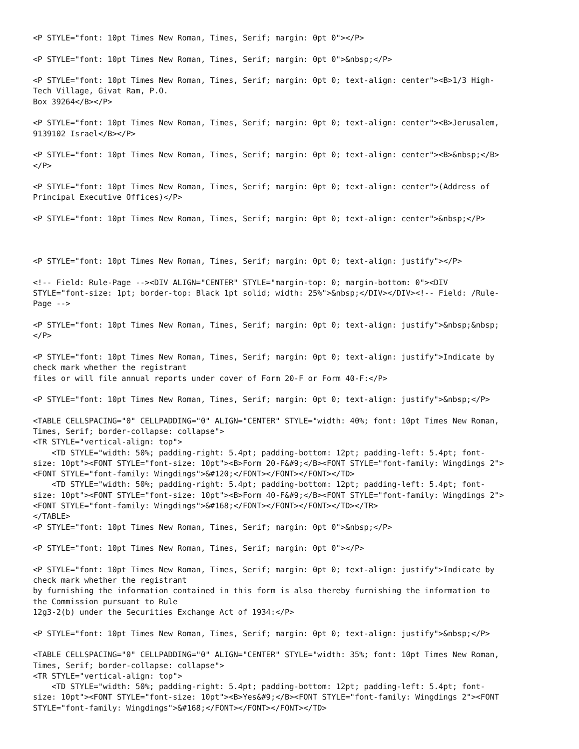<P STYLE="font: 10pt Times New Roman, Times, Serif; margin: 0pt 0"></P>

<P STYLE="font: 10pt Times New Roman, Times, Serif; margin: 0pt 0">&nbsp;</P>

<P STYLE="font: 10pt Times New Roman, Times, Serif; margin: 0pt 0; text-align: center"><B>1/3 High-
Tech Village, Givat Ram, P.O.
Box 39264</B></P>

<P STYLE="font: 10pt Times New Roman, Times, Serif; margin: 0pt 0; text-align: center"><B>Jerusalem,
9139102 Israel</B></P>

<P STYLE="font: 10pt Times New Roman, Times, Serif; margin: 0pt 0; text-align: center"><B>&nbsp;</B>
</P>

<P STYLE="font: 10pt Times New Roman, Times, Serif; margin: 0pt 0; text-align: center">(Address of
Principal Executive Offices)</P>

<P STYLE="font: 10pt Times New Roman, Times, Serif; margin: 0pt 0; text-align: center">&nbsp;</P>



<P STYLE="font: 10pt Times New Roman, Times, Serif; margin: 0pt 0; text-align: justify"></P>

<!-- Field: Rule-Page --><DIV ALIGN="CENTER" STYLE="margin-top: 0; margin-bottom: 0"><DIV
STYLE="font-size: 1pt; border-top: Black 1pt solid; width: 25%">&nbsp;</DIV></DIV><!-- Field: /Rule-
Page -->

<P STYLE="font: 10pt Times New Roman, Times, Serif; margin: 0pt 0; text-align: justify">&nbsp;&nbsp;
</P>

<P STYLE="font: 10pt Times New Roman, Times, Serif; margin: 0pt 0; text-align: justify">Indicate by
check mark whether the registrant
files or will file annual reports under cover of Form 20-F or Form 40-F:</P>

<P STYLE="font: 10pt Times New Roman, Times, Serif; margin: 0pt 0; text-align: justify">&nbsp;</P>

<TABLE CELLSPACING="0" CELLPADDING="0" ALIGN="CENTER" STYLE="width: 40%; font: 10pt Times New Roman,
Times, Serif; border-collapse: collapse">
<TR STYLE="vertical-align: top">
    <TD STYLE="width: 50%; padding-right: 5.4pt; padding-bottom: 12pt; padding-left: 5.4pt; font-
size: 10pt"><FONT STYLE="font-size: 10pt"><B>Form 20-F&#9;</B><FONT STYLE="font-family: Wingdings 2">
<FONT STYLE="font-family: Wingdings">&#120;</FONT></FONT></FONT></TD>
    <TD STYLE="width: 50%; padding-right: 5.4pt; padding-bottom: 12pt; padding-left: 5.4pt; font-
size: 10pt"><FONT STYLE="font-size: 10pt"><B>Form 40-F&#9;</B><FONT STYLE="font-family: Wingdings 2">
<FONT STYLE="font-family: Wingdings">&#168;</FONT></FONT></FONT></TD></TR>
</TABLE>
<P STYLE="font: 10pt Times New Roman, Times, Serif; margin: 0pt 0">&nbsp;</P>

<P STYLE="font: 10pt Times New Roman, Times, Serif; margin: 0pt 0"></P>

<P STYLE="font: 10pt Times New Roman, Times, Serif; margin: 0pt 0; text-align: justify">Indicate by
check mark whether the registrant
by furnishing the information contained in this form is also thereby furnishing the information to
the Commission pursuant to Rule
12g3-2(b) under the Securities Exchange Act of 1934:</P>

<P STYLE="font: 10pt Times New Roman, Times, Serif; margin: 0pt 0; text-align: justify">&nbsp;</P>

<TABLE CELLSPACING="0" CELLPADDING="0" ALIGN="CENTER" STYLE="width: 35%; font: 10pt Times New Roman,
Times, Serif; border-collapse: collapse">
<TR STYLE="vertical-align: top">
    <TD STYLE="width: 50%; padding-right: 5.4pt; padding-bottom: 12pt; padding-left: 5.4pt; font-
size: 10pt"><FONT STYLE="font-size: 10pt"><B>Yes&#9;</B><FONT STYLE="font-family: Wingdings 2"><FONT
STYLE="font-family: Wingdings">&#168;</FONT></FONT></FONT></TD>